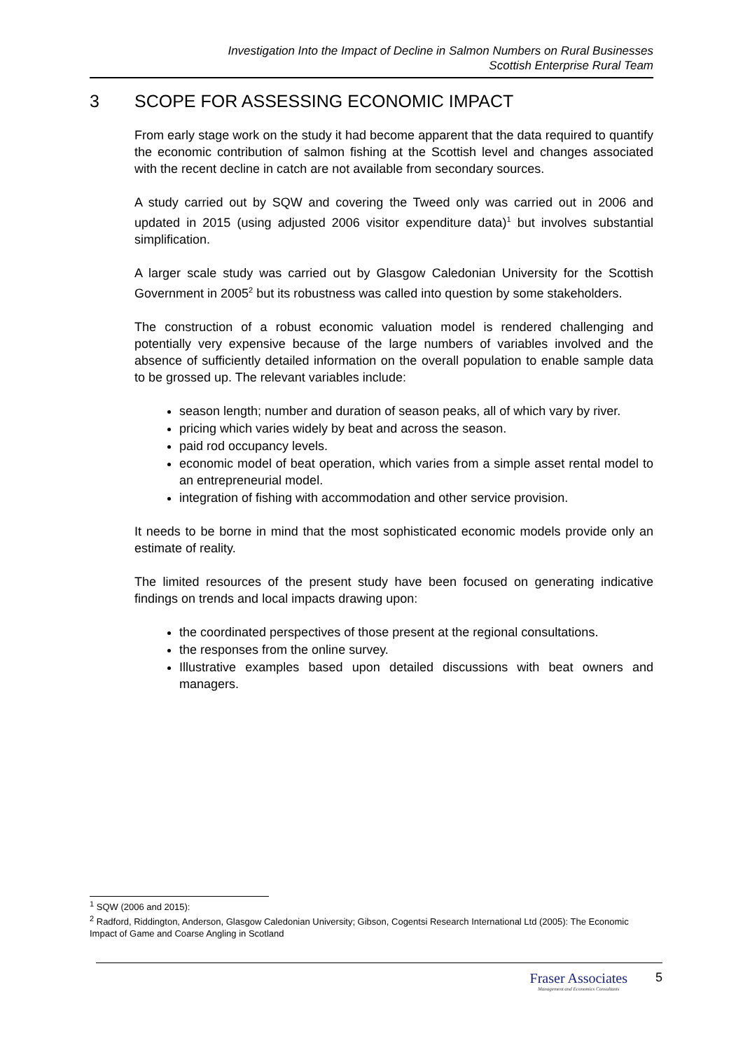Investigation Into the Impact of Decline in Salmon Numbers on Rural Businesses
Scottish Enterprise Rural Team
3 SCOPE FOR ASSESSING ECONOMIC IMPACT
From early stage work on the study it had become apparent that the data required to quantify the economic contribution of salmon fishing at the Scottish level and changes associated with the recent decline in catch are not available from secondary sources.
A study carried out by SQW and covering the Tweed only was carried out in 2006 and updated in 2015 (using adjusted 2006 visitor expenditure data)<sup>1</sup> but involves substantial simplification.
A larger scale study was carried out by Glasgow Caledonian University for the Scottish Government in 2005<sup>2</sup> but its robustness was called into question by some stakeholders.
The construction of a robust economic valuation model is rendered challenging and potentially very expensive because of the large numbers of variables involved and the absence of sufficiently detailed information on the overall population to enable sample data to be grossed up. The relevant variables include:
season length; number and duration of season peaks, all of which vary by river.
pricing which varies widely by beat and across the season.
paid rod occupancy levels.
economic model of beat operation, which varies from a simple asset rental model to an entrepreneurial model.
integration of fishing with accommodation and other service provision.
It needs to be borne in mind that the most sophisticated economic models provide only an estimate of reality.
The limited resources of the present study have been focused on generating indicative findings on trends and local impacts drawing upon:
the coordinated perspectives of those present at the regional consultations.
the responses from the online survey.
Illustrative examples based upon detailed discussions with beat owners and managers.
<sup>1</sup> SQW (2006 and 2015):
<sup>2</sup> Radford, Riddington, Anderson, Glasgow Caledonian University; Gibson, Cogentsi Research International Ltd (2005): The Economic Impact of Game and Coarse Angling in Scotland
Fraser Associates
Management and Economics Consultants
5